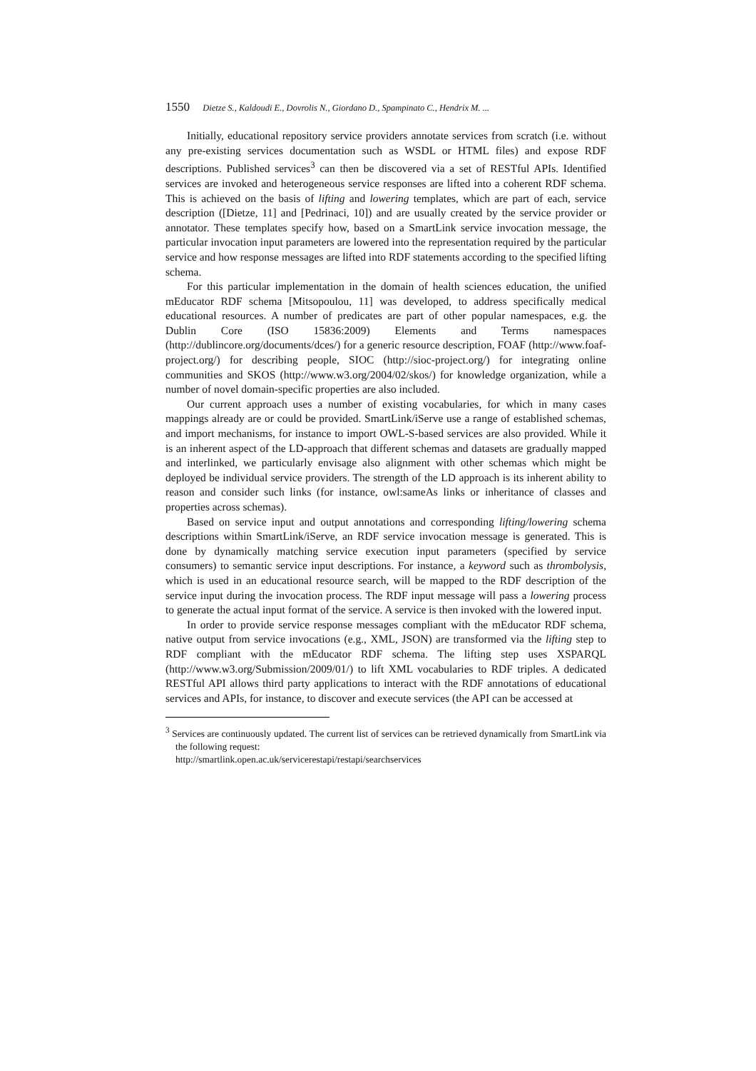1550 Dietze S., Kaldoudi E., Dovrolis N., Giordano D., Spampinato C., Hendrix M. ...
Initially, educational repository service providers annotate services from scratch (i.e. without any pre-existing services documentation such as WSDL or HTML files) and expose RDF descriptions. Published services<sup>3</sup> can then be discovered via a set of RESTful APIs. Identified services are invoked and heterogeneous service responses are lifted into a coherent RDF schema. This is achieved on the basis of lifting and lowering templates, which are part of each, service description ([Dietze, 11] and [Pedrinaci, 10]) and are usually created by the service provider or annotator. These templates specify how, based on a SmartLink service invocation message, the particular invocation input parameters are lowered into the representation required by the particular service and how response messages are lifted into RDF statements according to the specified lifting schema.
For this particular implementation in the domain of health sciences education, the unified mEducator RDF schema [Mitsopoulou, 11] was developed, to address specifically medical educational resources. A number of predicates are part of other popular namespaces, e.g. the Dublin Core (ISO 15836:2009) Elements and Terms namespaces (http://dublincore.org/documents/dces/) for a generic resource description, FOAF (http://www.foaf-project.org/) for describing people, SIOC (http://sioc-project.org/) for integrating online communities and SKOS (http://www.w3.org/2004/02/skos/) for knowledge organization, while a number of novel domain-specific properties are also included.
Our current approach uses a number of existing vocabularies, for which in many cases mappings already are or could be provided. SmartLink/iServe use a range of established schemas, and import mechanisms, for instance to import OWL-S-based services are also provided. While it is an inherent aspect of the LD-approach that different schemas and datasets are gradually mapped and interlinked, we particularly envisage also alignment with other schemas which might be deployed be individual service providers. The strength of the LD approach is its inherent ability to reason and consider such links (for instance, owl:sameAs links or inheritance of classes and properties across schemas).
Based on service input and output annotations and corresponding lifting/lowering schema descriptions within SmartLink/iServe, an RDF service invocation message is generated. This is done by dynamically matching service execution input parameters (specified by service consumers) to semantic service input descriptions. For instance, a keyword such as thrombolysis, which is used in an educational resource search, will be mapped to the RDF description of the service input during the invocation process. The RDF input message will pass a lowering process to generate the actual input format of the service. A service is then invoked with the lowered input.
In order to provide service response messages compliant with the mEducator RDF schema, native output from service invocations (e.g., XML, JSON) are transformed via the lifting step to RDF compliant with the mEducator RDF schema. The lifting step uses XSPARQL (http://www.w3.org/Submission/2009/01/) to lift XML vocabularies to RDF triples. A dedicated RESTful API allows third party applications to interact with the RDF annotations of educational services and APIs, for instance, to discover and execute services (the API can be accessed at
<sup>3</sup> Services are continuously updated. The current list of services can be retrieved dynamically from SmartLink via the following request:
http://smartlink.open.ac.uk/servicerestapi/restapi/searchservices